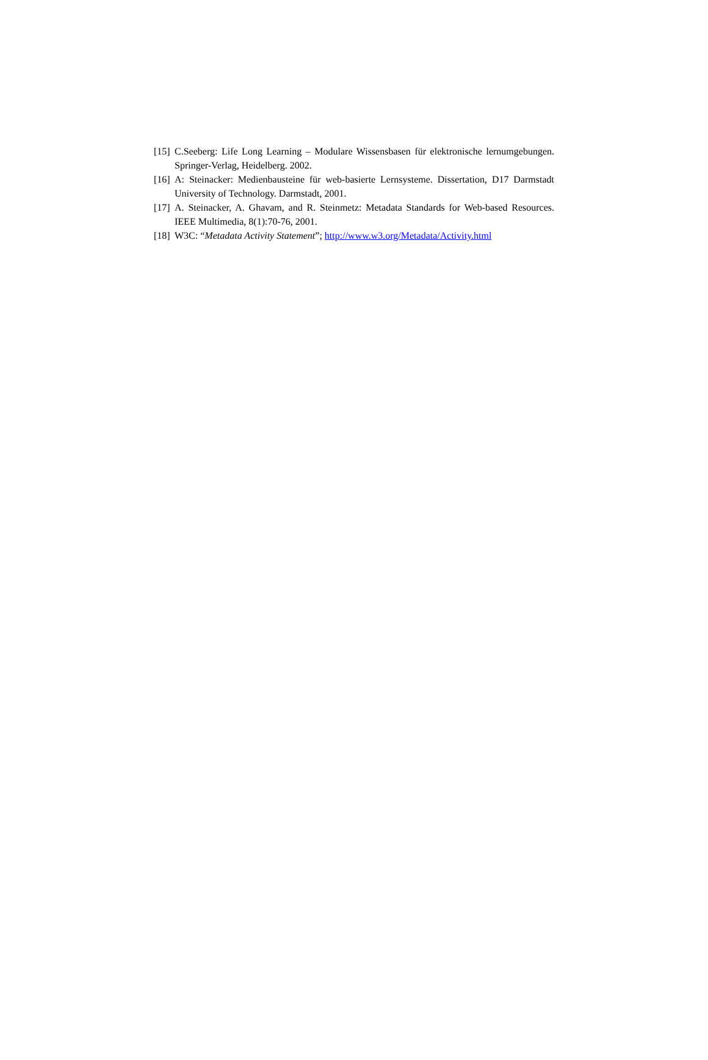[15] C.Seeberg: Life Long Learning – Modulare Wissensbasen für elektronische lernumgebungen. Springer-Verlag, Heidelberg. 2002.
[16] A: Steinacker: Medienbausteine für web-basierte Lernsysteme. Dissertation, D17 Darmstadt University of Technology. Darmstadt, 2001.
[17] A. Steinacker, A. Ghavam, and R. Steinmetz: Metadata Standards for Web-based Resources. IEEE Multimedia, 8(1):70-76, 2001.
[18] W3C: “Metadata Activity Statement”; http://www.w3.org/Metadata/Activity.html